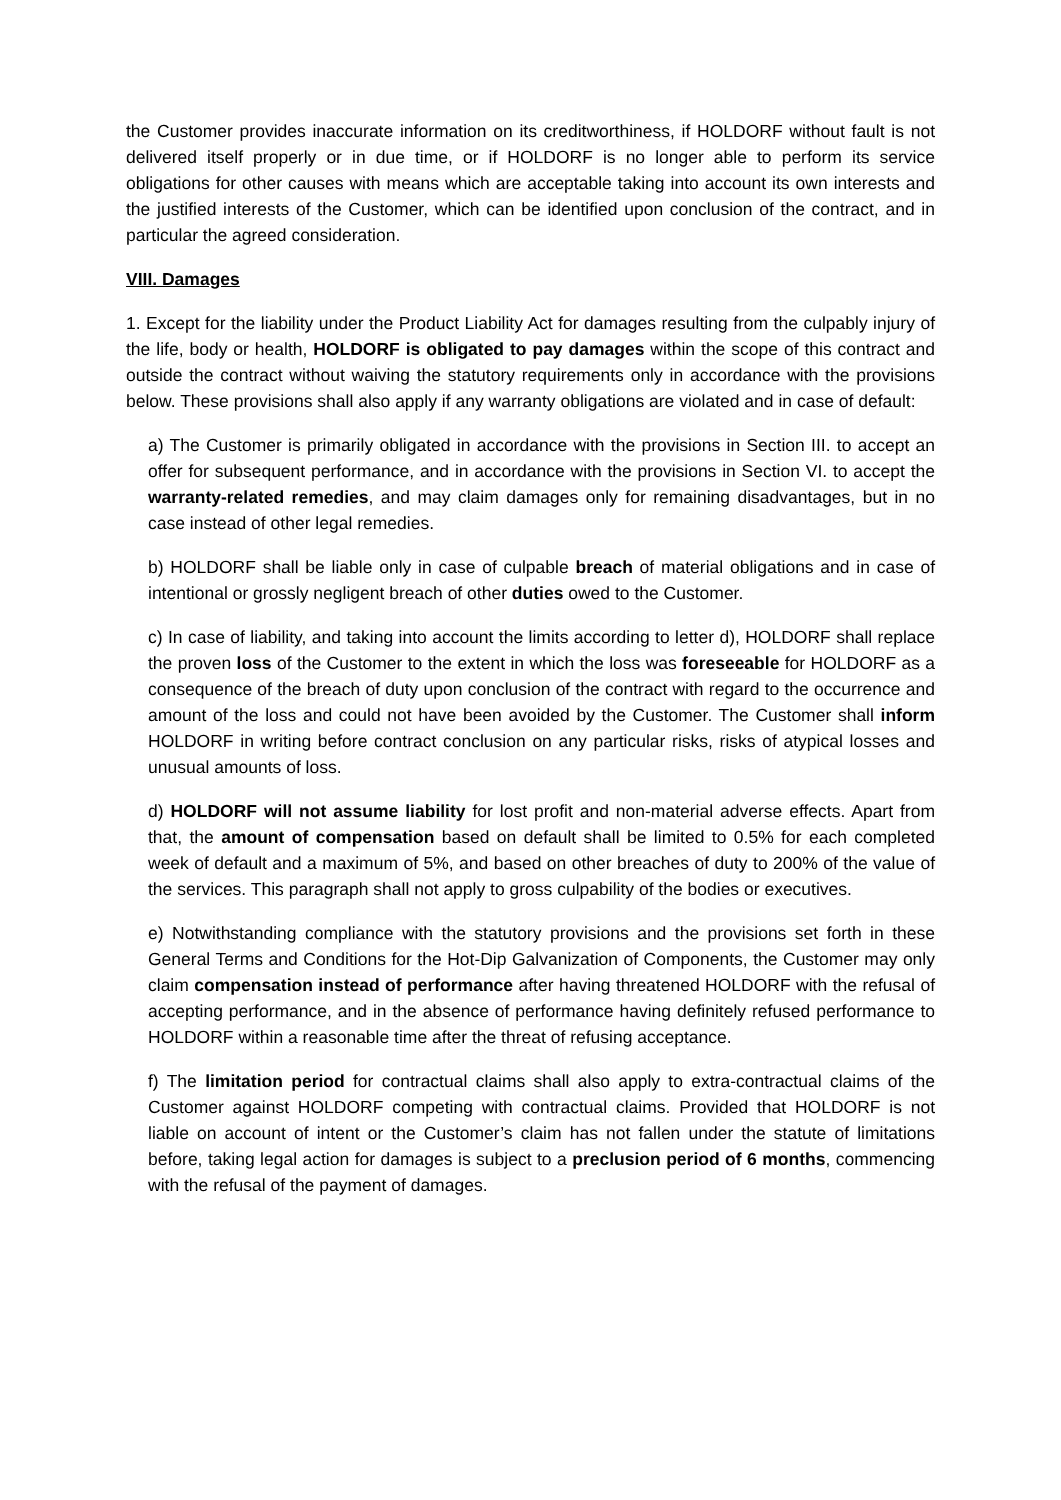the Customer provides inaccurate information on its creditworthiness, if HOLDORF without fault is not delivered itself properly or in due time, or if HOLDORF is no longer able to perform its service obligations for other causes with means which are acceptable taking into account its own interests and the justified interests of the Customer, which can be identified upon conclusion of the contract, and in particular the agreed consideration.
VIII. Damages
1. Except for the liability under the Product Liability Act for damages resulting from the culpably injury of the life, body or health, HOLDORF is obligated to pay damages within the scope of this contract and outside the contract without waiving the statutory requirements only in accordance with the provisions below. These provisions shall also apply if any warranty obligations are violated and in case of default:
a) The Customer is primarily obligated in accordance with the provisions in Section III. to accept an offer for subsequent performance, and in accordance with the provisions in Section VI. to accept the warranty-related remedies, and may claim damages only for remaining disadvantages, but in no case instead of other legal remedies.
b) HOLDORF shall be liable only in case of culpable breach of material obligations and in case of intentional or grossly negligent breach of other duties owed to the Customer.
c) In case of liability, and taking into account the limits according to letter d), HOLDORF shall replace the proven loss of the Customer to the extent in which the loss was foreseeable for HOLDORF as a consequence of the breach of duty upon conclusion of the contract with regard to the occurrence and amount of the loss and could not have been avoided by the Customer. The Customer shall inform HOLDORF in writing before contract conclusion on any particular risks, risks of atypical losses and unusual amounts of loss.
d) HOLDORF will not assume liability for lost profit and non-material adverse effects. Apart from that, the amount of compensation based on default shall be limited to 0.5% for each completed week of default and a maximum of 5%, and based on other breaches of duty to 200% of the value of the services. This paragraph shall not apply to gross culpability of the bodies or executives.
e) Notwithstanding compliance with the statutory provisions and the provisions set forth in these General Terms and Conditions for the Hot-Dip Galvanization of Components, the Customer may only claim compensation instead of performance after having threatened HOLDORF with the refusal of accepting performance, and in the absence of performance having definitely refused performance to HOLDORF within a reasonable time after the threat of refusing acceptance.
f) The limitation period for contractual claims shall also apply to extra-contractual claims of the Customer against HOLDORF competing with contractual claims. Provided that HOLDORF is not liable on account of intent or the Customer’s claim has not fallen under the statute of limitations before, taking legal action for damages is subject to a preclusion period of 6 months, commencing with the refusal of the payment of damages.